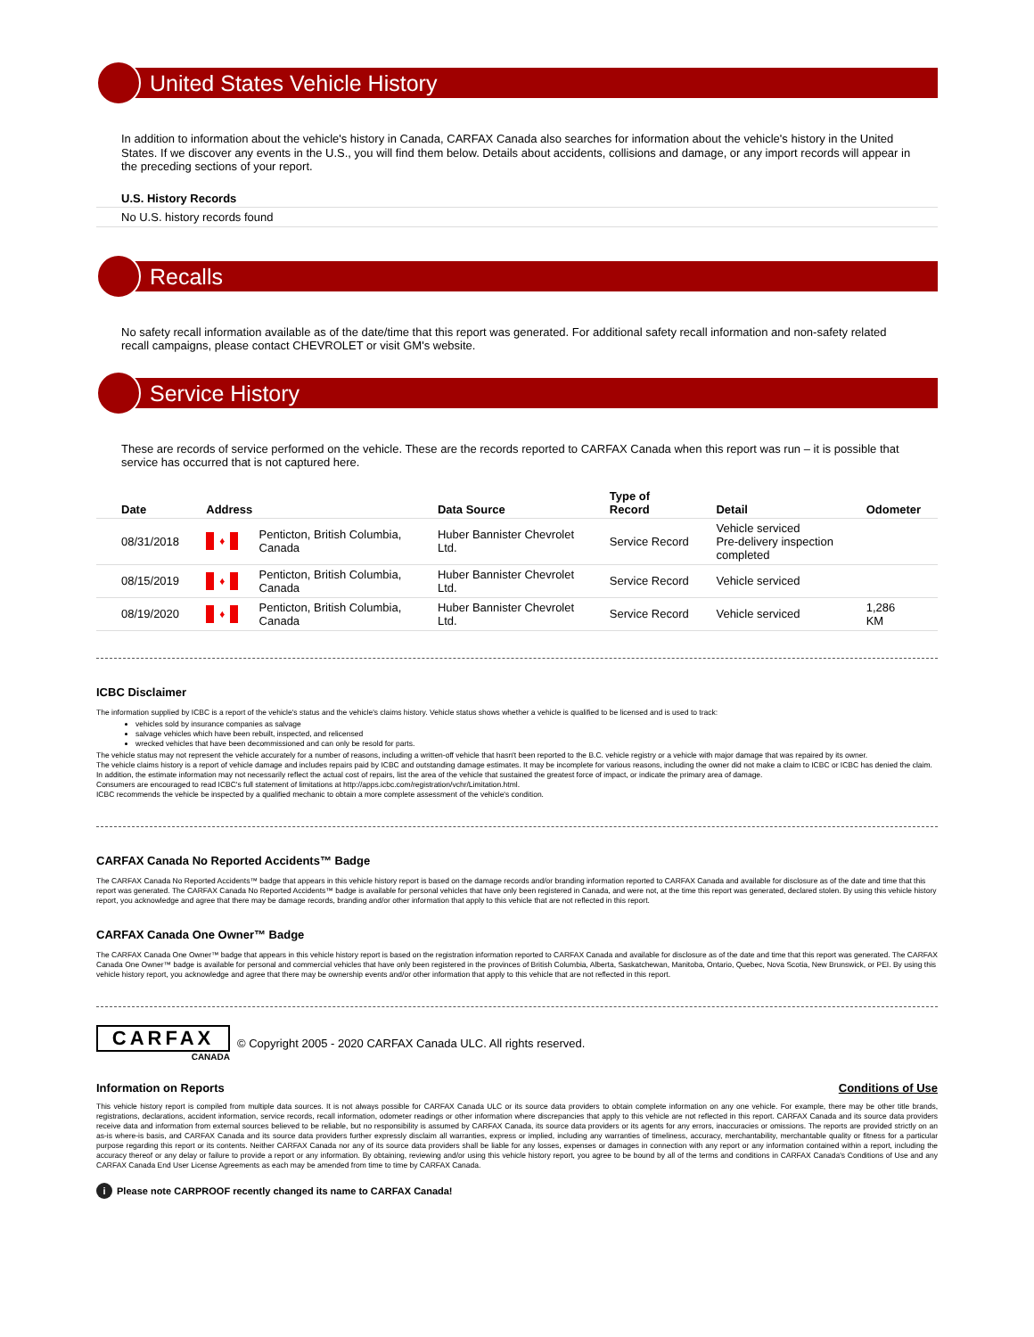United States Vehicle History
In addition to information about the vehicle's history in Canada, CARFAX Canada also searches for information about the vehicle's history in the United States. If we discover any events in the U.S., you will find them below. Details about accidents, collisions and damage, or any import records will appear in the preceding sections of your report.
U.S. History Records
No U.S. history records found
Recalls
No safety recall information available as of the date/time that this report was generated. For additional safety recall information and non-safety related recall campaigns, please contact CHEVROLET or visit GM's website.
Service History
These are records of service performed on the vehicle. These are the records reported to CARFAX Canada when this report was run – it is possible that service has occurred that is not captured here.
| Date | Address | | Data Source | Type of Record | Detail | Odometer |
| --- | --- | --- | --- | --- | --- | --- |
| 08/31/2018 | ♦ | Penticton, British Columbia, Canada | Huber Bannister Chevrolet Ltd. | Service Record | Vehicle serviced Pre-delivery inspection completed | |
| 08/15/2019 | ♦ | Penticton, British Columbia, Canada | Huber Bannister Chevrolet Ltd. | Service Record | Vehicle serviced | |
| 08/19/2020 | ♦ | Penticton, British Columbia, Canada | Huber Bannister Chevrolet Ltd. | Service Record | Vehicle serviced | 1,286 KM |
ICBC Disclaimer
The information supplied by ICBC is a report of the vehicle's status and the vehicle's claims history. Vehicle status shows whether a vehicle is qualified to be licensed and is used to track:
vehicles sold by insurance companies as salvage
salvage vehicles which have been rebuilt, inspected, and relicensed
wrecked vehicles that have been decommissioned and can only be resold for parts.
The vehicle status may not represent the vehicle accurately for a number of reasons, including a written-off vehicle that hasn't been reported to the B.C. vehicle registry or a vehicle with major damage that was repaired by its owner.
The vehicle claims history is a report of vehicle damage and includes repairs paid by ICBC and outstanding damage estimates. It may be incomplete for various reasons, including the owner did not make a claim to ICBC or ICBC has denied the claim.
In addition, the estimate information may not necessarily reflect the actual cost of repairs, list the area of the vehicle that sustained the greatest force of impact, or indicate the primary area of damage.
Consumers are encouraged to read ICBC's full statement of limitations at http://apps.icbc.com/registration/vchr/Limitation.html.
ICBC recommends the vehicle be inspected by a qualified mechanic to obtain a more complete assessment of the vehicle's condition.
CARFAX Canada No Reported Accidents™ Badge
The CARFAX Canada No Reported Accidents™ badge that appears in this vehicle history report is based on the damage records and/or branding information reported to CARFAX Canada and available for disclosure as of the date and time that this report was generated. The CARFAX Canada No Reported Accidents™ badge is available for personal vehicles that have only been registered in Canada, and were not, at the time this report was generated, declared stolen. By using this vehicle history report, you acknowledge and agree that there may be damage records, branding and/or other information that apply to this vehicle that are not reflected in this report.
CARFAX Canada One Owner™ Badge
The CARFAX Canada One Owner™ badge that appears in this vehicle history report is based on the registration information reported to CARFAX Canada and available for disclosure as of the date and time that this report was generated. The CARFAX Canada One Owner™ badge is available for personal and commercial vehicles that have only been registered in the provinces of British Columbia, Alberta, Saskatchewan, Manitoba, Ontario, Quebec, Nova Scotia, New Brunswick, or PEI. By using this vehicle history report, you acknowledge and agree that there may be ownership events and/or other information that apply to this vehicle that are not reflected in this report.
CARFAX
CANADA
© Copyright 2005 - 2020 CARFAX Canada ULC. All rights reserved.
Information on Reports Conditions of Use
This vehicle history report is compiled from multiple data sources. It is not always possible for CARFAX Canada ULC or its source data providers to obtain complete information on any one vehicle. For example, there may be other title brands, registrations, declarations, accident information, service records, recall information, odometer readings or other information where discrepancies that apply to this vehicle are not reflected in this report. CARFAX Canada and its source data providers receive data and information from external sources believed to be reliable, but no responsibility is assumed by CARFAX Canada, its source data providers or its agents for any errors, inaccuracies or omissions. The reports are provided strictly on an as-is where-is basis, and CARFAX Canada and its source data providers further expressly disclaim all warranties, express or implied, including any warranties of timeliness, accuracy, merchantability, merchantable quality or fitness for a particular purpose regarding this report or its contents. Neither CARFAX Canada nor any of its source data providers shall be liable for any losses, expenses or damages in connection with any report or any information contained within a report, including the accuracy thereof or any delay or failure to provide a report or any information. By obtaining, reviewing and/or using this vehicle history report, you agree to be bound by all of the terms and conditions in CARFAX Canada's Conditions of Use and any CARFAX Canada End User License Agreements as each may be amended from time to time by CARFAX Canada.
i Please note CARPROOF recently changed its name to CARFAX Canada!